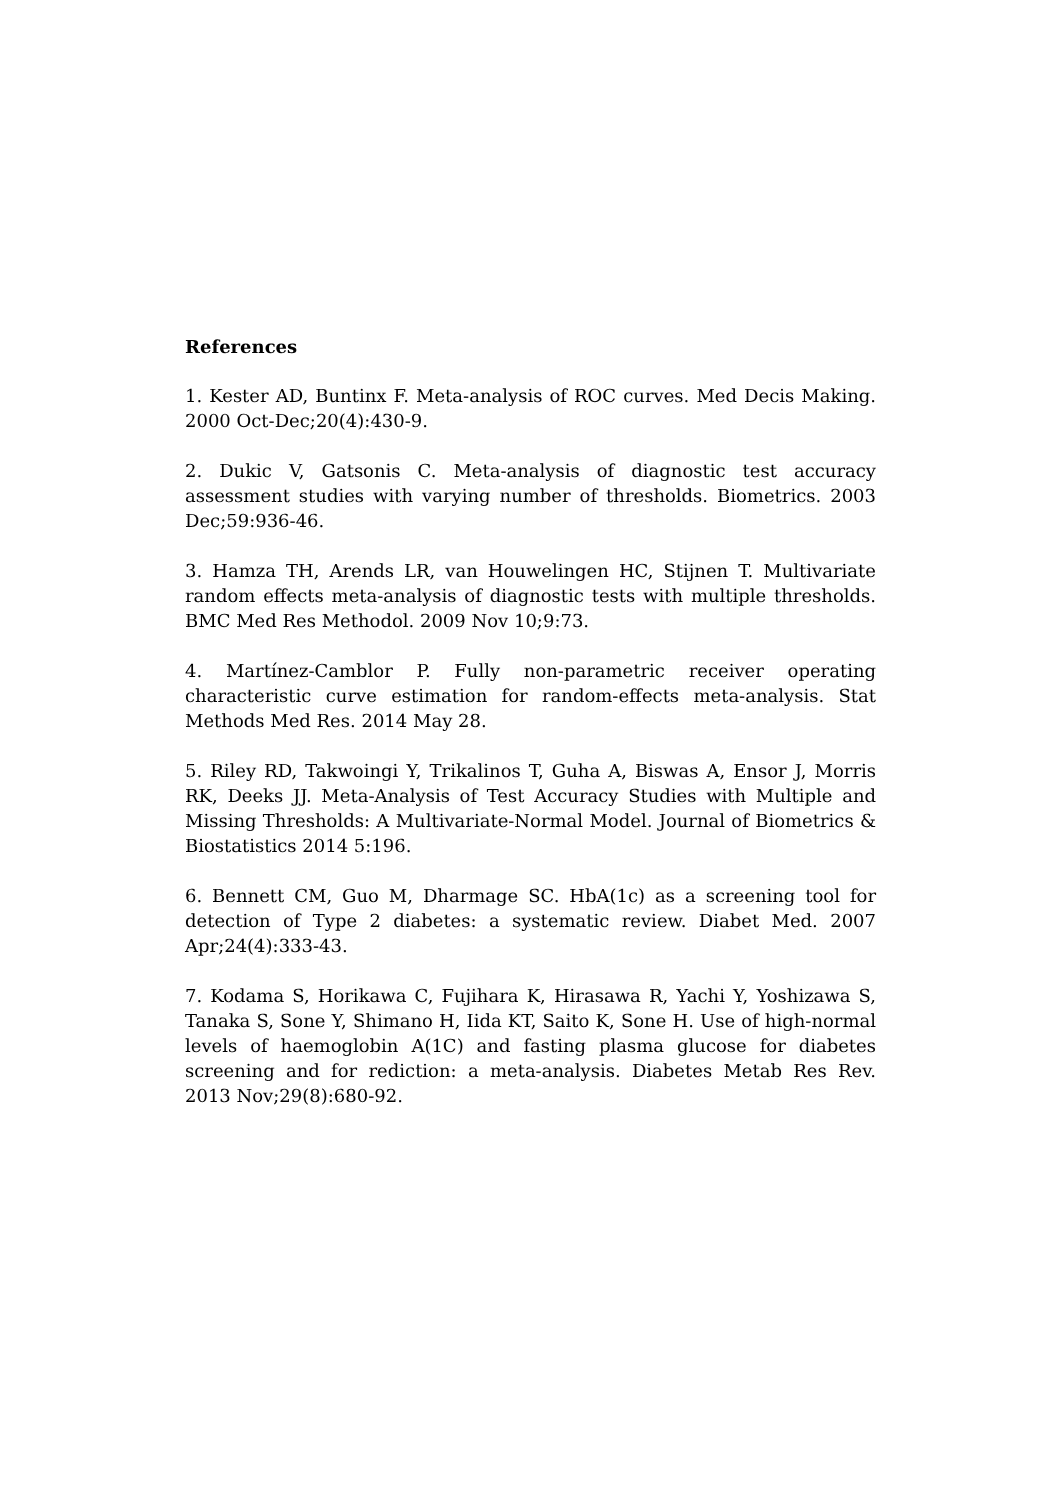References
1. Kester AD, Buntinx F. Meta-analysis of ROC curves. Med Decis Making. 2000 Oct-Dec;20(4):430-9.
2. Dukic V, Gatsonis C. Meta-analysis of diagnostic test accuracy assessment studies with varying number of thresholds. Biometrics. 2003 Dec;59:936-46.
3. Hamza TH, Arends LR, van Houwelingen HC, Stijnen T. Multivariate random effects meta-analysis of diagnostic tests with multiple thresholds. BMC Med Res Methodol. 2009 Nov 10;9:73.
4. Martínez-Camblor P. Fully non-parametric receiver operating characteristic curve estimation for random-effects meta-analysis. Stat Methods Med Res. 2014 May 28.
5. Riley RD, Takwoingi Y, Trikalinos T, Guha A, Biswas A, Ensor J, Morris RK, Deeks JJ. Meta-Analysis of Test Accuracy Studies with Multiple and Missing Thresholds: A Multivariate-Normal Model. Journal of Biometrics & Biostatistics 2014 5:196.
6. Bennett CM, Guo M, Dharmage SC. HbA(1c) as a screening tool for detection of Type 2 diabetes: a systematic review. Diabet Med. 2007 Apr;24(4):333-43.
7. Kodama S, Horikawa C, Fujihara K, Hirasawa R, Yachi Y, Yoshizawa S, Tanaka S, Sone Y, Shimano H, Iida KT, Saito K, Sone H. Use of high-normal levels of haemoglobin A(1C) and fasting plasma glucose for diabetes screening and for rediction: a meta-analysis. Diabetes Metab Res Rev. 2013 Nov;29(8):680-92.